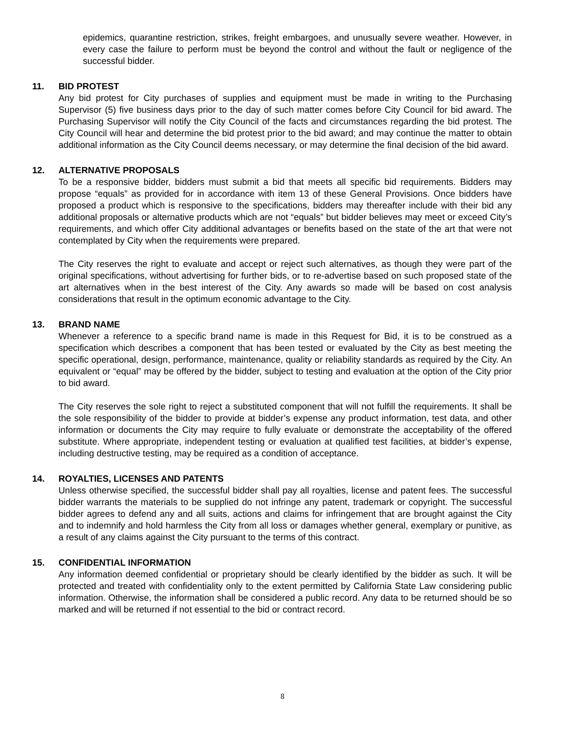epidemics, quarantine restriction, strikes, freight embargoes, and unusually severe weather. However, in every case the failure to perform must be beyond the control and without the fault or negligence of the successful bidder.
11.
BID PROTEST
Any bid protest for City purchases of supplies and equipment must be made in writing to the Purchasing Supervisor (5) five business days prior to the day of such matter comes before City Council for bid award. The Purchasing Supervisor will notify the City Council of the facts and circumstances regarding the bid protest. The City Council will hear and determine the bid protest prior to the bid award; and may continue the matter to obtain additional information as the City Council deems necessary, or may determine the final decision of the bid award.
12.
ALTERNATIVE PROPOSALS
To be a responsive bidder, bidders must submit a bid that meets all specific bid requirements. Bidders may propose “equals” as provided for in accordance with item 13 of these General Provisions. Once bidders have proposed a product which is responsive to the specifications, bidders may thereafter include with their bid any additional proposals or alternative products which are not “equals” but bidder believes may meet or exceed City’s requirements, and which offer City additional advantages or benefits based on the state of the art that were not contemplated by City when the requirements were prepared.
The City reserves the right to evaluate and accept or reject such alternatives, as though they were part of the original specifications, without advertising for further bids, or to re-advertise based on such proposed state of the art alternatives when in the best interest of the City. Any awards so made will be based on cost analysis considerations that result in the optimum economic advantage to the City.
13.
BRAND NAME
Whenever a reference to a specific brand name is made in this Request for Bid, it is to be construed as a specification which describes a component that has been tested or evaluated by the City as best meeting the specific operational, design, performance, maintenance, quality or reliability standards as required by the City. An equivalent or “equal” may be offered by the bidder, subject to testing and evaluation at the option of the City prior to bid award.
The City reserves the sole right to reject a substituted component that will not fulfill the requirements. It shall be the sole responsibility of the bidder to provide at bidder’s expense any product information, test data, and other information or documents the City may require to fully evaluate or demonstrate the acceptability of the offered substitute. Where appropriate, independent testing or evaluation at qualified test facilities, at bidder’s expense, including destructive testing, may be required as a condition of acceptance.
14.
ROYALTIES, LICENSES AND PATENTS
Unless otherwise specified, the successful bidder shall pay all royalties, license and patent fees. The successful bidder warrants the materials to be supplied do not infringe any patent, trademark or copyright. The successful bidder agrees to defend any and all suits, actions and claims for infringement that are brought against the City and to indemnify and hold harmless the City from all loss or damages whether general, exemplary or punitive, as a result of any claims against the City pursuant to the terms of this contract.
15.
CONFIDENTIAL INFORMATION
Any information deemed confidential or proprietary should be clearly identified by the bidder as such. It will be protected and treated with confidentiality only to the extent permitted by California State Law considering public information. Otherwise, the information shall be considered a public record. Any data to be returned should be so marked and will be returned if not essential to the bid or contract record.
8